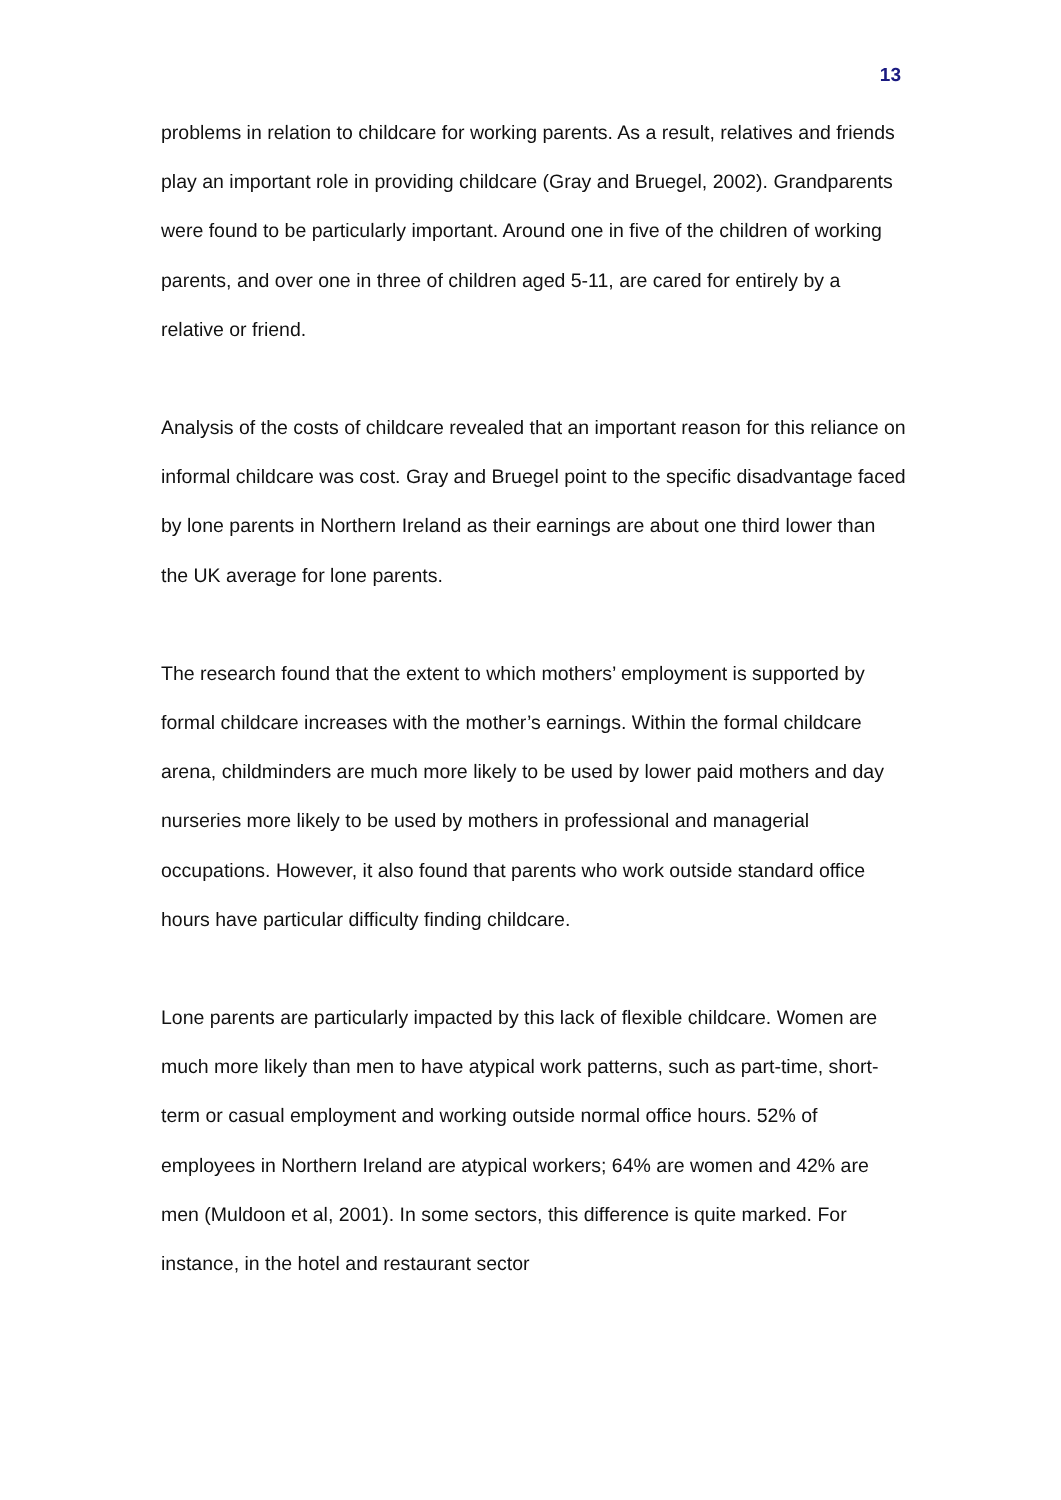13
problems in relation to childcare for working parents. As a result, relatives and friends play an important role in providing childcare (Gray and Bruegel, 2002). Grandparents were found to be particularly important. Around one in five of the children of working parents, and over one in three of children aged 5-11, are cared for entirely by a relative or friend.
Analysis of the costs of childcare revealed that an important reason for this reliance on informal childcare was cost. Gray and Bruegel point to the specific disadvantage faced by lone parents in Northern Ireland as their earnings are about one third lower than the UK average for lone parents.
The research found that the extent to which mothers’ employment is supported by formal childcare increases with the mother’s earnings. Within the formal childcare arena, childminders are much more likely to be used by lower paid mothers and day nurseries more likely to be used by mothers in professional and managerial occupations. However, it also found that parents who work outside standard office hours have particular difficulty finding childcare.
Lone parents are particularly impacted by this lack of flexible childcare. Women are much more likely than men to have atypical work patterns, such as part-time, short-term or casual employment and working outside normal office hours. 52% of employees in Northern Ireland are atypical workers; 64% are women and 42% are men (Muldoon et al, 2001). In some sectors, this difference is quite marked. For instance, in the hotel and restaurant sector